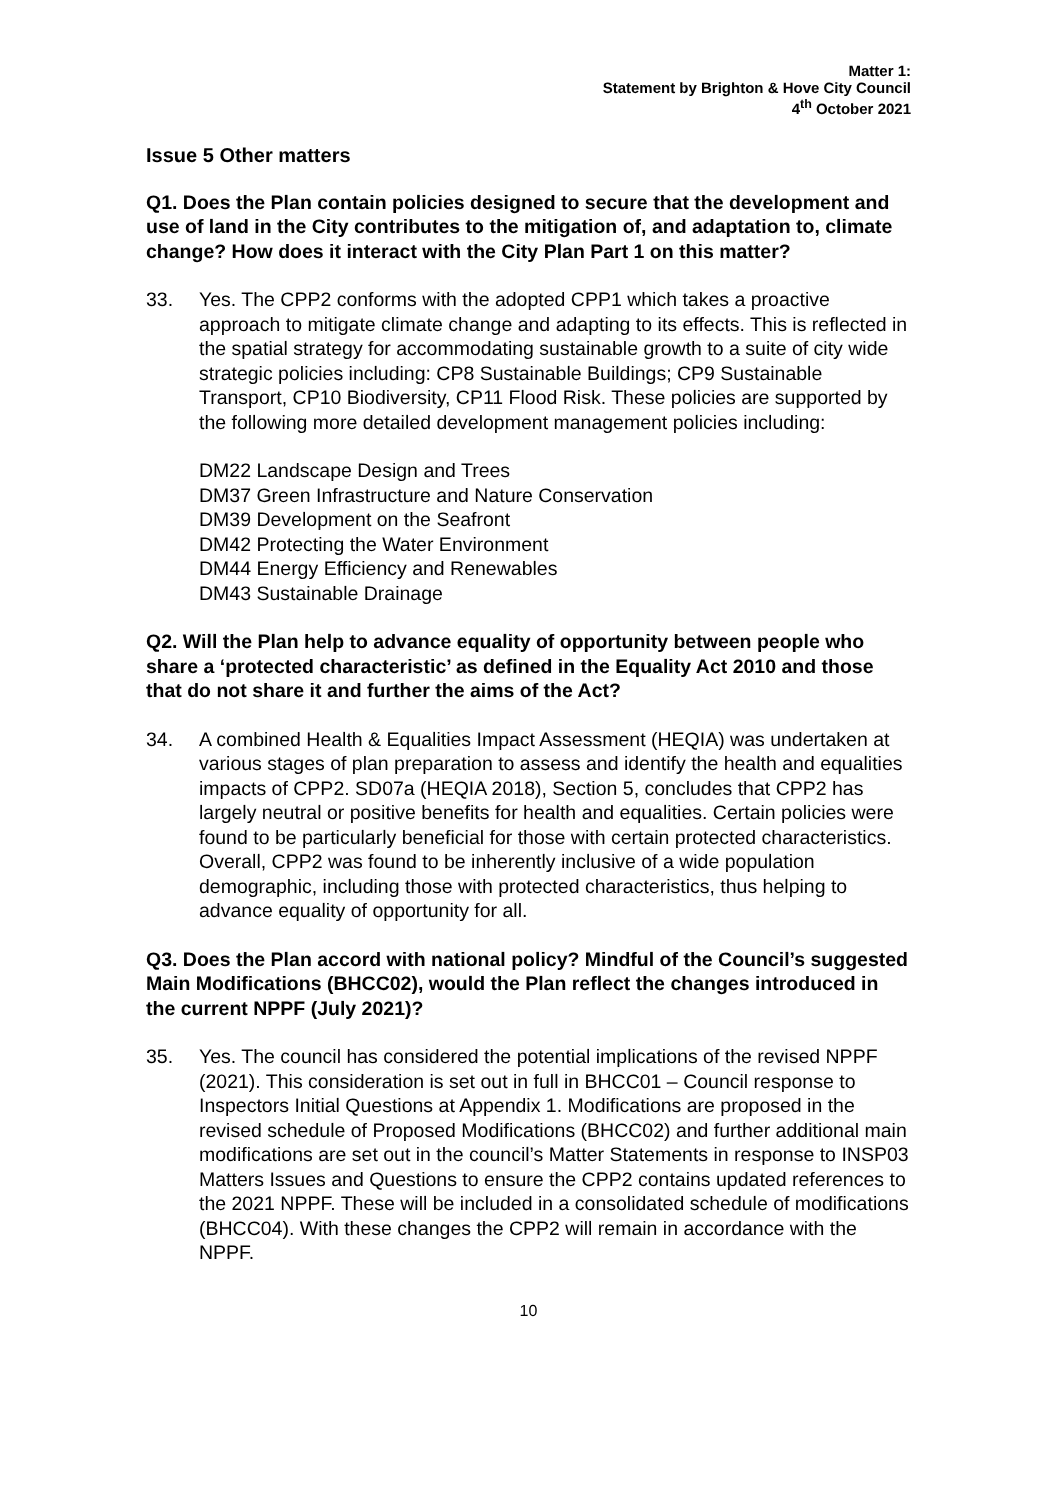Matter 1:
Statement by Brighton & Hove City Council
4<sup>th</sup> October 2021
Issue 5 Other matters
Q1. Does the Plan contain policies designed to secure that the development and use of land in the City contributes to the mitigation of, and adaptation to, climate change? How does it interact with the City Plan Part 1 on this matter?
33. Yes. The CPP2 conforms with the adopted CPP1 which takes a proactive approach to mitigate climate change and adapting to its effects. This is reflected in the spatial strategy for accommodating sustainable growth to a suite of city wide strategic policies including: CP8 Sustainable Buildings; CP9 Sustainable Transport, CP10 Biodiversity, CP11 Flood Risk. These policies are supported by the following more detailed development management policies including:
DM22 Landscape Design and Trees
DM37 Green Infrastructure and Nature Conservation
DM39 Development on the Seafront
DM42 Protecting the Water Environment
DM44 Energy Efficiency and Renewables
DM43 Sustainable Drainage
Q2. Will the Plan help to advance equality of opportunity between people who share a ‘protected characteristic’ as defined in the Equality Act 2010 and those that do not share it and further the aims of the Act?
34. A combined Health & Equalities Impact Assessment (HEQIA) was undertaken at various stages of plan preparation to assess and identify the health and equalities impacts of CPP2. SD07a (HEQIA 2018), Section 5, concludes that CPP2 has largely neutral or positive benefits for health and equalities. Certain policies were found to be particularly beneficial for those with certain protected characteristics. Overall, CPP2 was found to be inherently inclusive of a wide population demographic, including those with protected characteristics, thus helping to advance equality of opportunity for all.
Q3. Does the Plan accord with national policy? Mindful of the Council’s suggested Main Modifications (BHCC02), would the Plan reflect the changes introduced in the current NPPF (July 2021)?
35. Yes. The council has considered the potential implications of the revised NPPF (2021). This consideration is set out in full in BHCC01 – Council response to Inspectors Initial Questions at Appendix 1. Modifications are proposed in the revised schedule of Proposed Modifications (BHCC02) and further additional main modifications are set out in the council’s Matter Statements in response to INSP03 Matters Issues and Questions to ensure the CPP2 contains updated references to the 2021 NPPF. These will be included in a consolidated schedule of modifications (BHCC04). With these changes the CPP2 will remain in accordance with the NPPF.
10